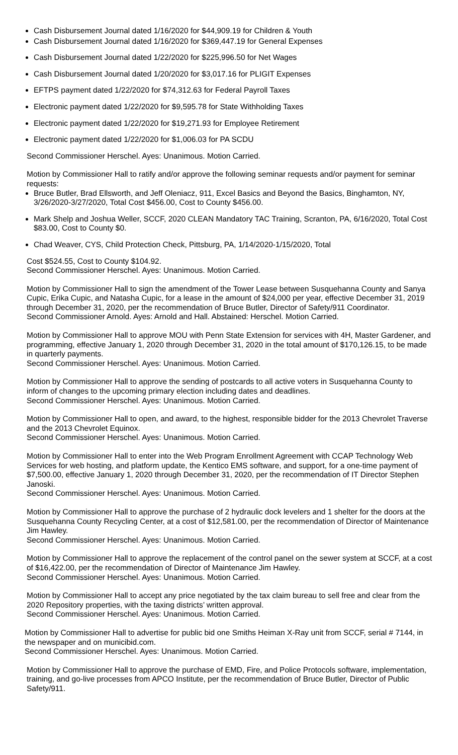Cash Disbursement Journal dated 1/16/2020 for $44,909.19 for Children & Youth
Cash Disbursement Journal dated 1/16/2020 for $369,447.19 for General Expenses
Cash Disbursement Journal dated 1/22/2020 for $225,996.50 for Net Wages
Cash Disbursement Journal dated 1/20/2020 for $3,017.16 for PLIGIT Expenses
EFTPS payment dated 1/22/2020 for $74,312.63 for Federal Payroll Taxes
Electronic payment dated 1/22/2020 for $9,595.78 for State Withholding Taxes
Electronic payment dated 1/22/2020 for $19,271.93 for Employee Retirement
Electronic payment dated 1/22/2020 for $1,006.03 for PA SCDU
Second Commissioner Herschel. Ayes: Unanimous. Motion Carried.
Motion by Commissioner Hall to ratify and/or approve the following seminar requests and/or payment for seminar requests:
Bruce Butler, Brad Ellsworth, and Jeff Oleniacz, 911, Excel Basics and Beyond the Basics, Binghamton, NY, 3/26/2020-3/27/2020, Total Cost $456.00, Cost to County $456.00.
Mark Shelp and Joshua Weller, SCCF, 2020 CLEAN Mandatory TAC Training, Scranton, PA, 6/16/2020, Total Cost $83.00, Cost to County $0.
Chad Weaver, CYS, Child Protection Check, Pittsburg, PA, 1/14/2020-1/15/2020, Total
Cost $524.55, Cost to County $104.92.
Second Commissioner Herschel. Ayes: Unanimous. Motion Carried.
Motion by Commissioner Hall to sign the amendment of the Tower Lease between Susquehanna County and Sanya Cupic, Erika Cupic, and Natasha Cupic, for a lease in the amount of $24,000 per year, effective December 31, 2019 through December 31, 2020, per the recommendation of Bruce Butler, Director of Safety/911 Coordinator.
Second Commissioner Arnold. Ayes: Arnold and Hall. Abstained: Herschel. Motion Carried.
Motion by Commissioner Hall to approve MOU with Penn State Extension for services with 4H, Master Gardener, and programming, effective January 1, 2020 through December 31, 2020 in the total amount of $170,126.15, to be made in quarterly payments.
Second Commissioner Herschel. Ayes: Unanimous. Motion Carried.
Motion by Commissioner Hall to approve the sending of postcards to all active voters in Susquehanna County to inform of changes to the upcoming primary election including dates and deadlines.
Second Commissioner Herschel. Ayes: Unanimous. Motion Carried.
Motion by Commissioner Hall to open, and award, to the highest, responsible bidder for the 2013 Chevrolet Traverse and the 2013 Chevrolet Equinox.
Second Commissioner Herschel. Ayes: Unanimous. Motion Carried.
Motion by Commissioner Hall to enter into the Web Program Enrollment Agreement with CCAP Technology Web Services for web hosting, and platform update, the Kentico EMS software, and support, for a one-time payment of $7,500.00, effective January 1, 2020 through December 31, 2020, per the recommendation of IT Director Stephen Janoski.
Second Commissioner Herschel. Ayes: Unanimous. Motion Carried.
Motion by Commissioner Hall to approve the purchase of 2 hydraulic dock levelers and 1 shelter for the doors at the Susquehanna County Recycling Center, at a cost of $12,581.00, per the recommendation of Director of Maintenance Jim Hawley.
Second Commissioner Herschel. Ayes: Unanimous. Motion Carried.
Motion by Commissioner Hall to approve the replacement of the control panel on the sewer system at SCCF, at a cost of $16,422.00, per the recommendation of Director of Maintenance Jim Hawley.
Second Commissioner Herschel. Ayes: Unanimous. Motion Carried.
Motion by Commissioner Hall to accept any price negotiated by the tax claim bureau to sell free and clear from the 2020 Repository properties, with the taxing districts’ written approval.
Second Commissioner Herschel. Ayes: Unanimous. Motion Carried.
Motion by Commissioner Hall to advertise for public bid one Smiths Heiman X-Ray unit from SCCF, serial # 7144, in the newspaper and on municibid.com.
Second Commissioner Herschel. Ayes: Unanimous. Motion Carried.
Motion by Commissioner Hall to approve the purchase of EMD, Fire, and Police Protocols software, implementation, training, and go-live processes from APCO Institute, per the recommendation of Bruce Butler, Director of Public Safety/911.